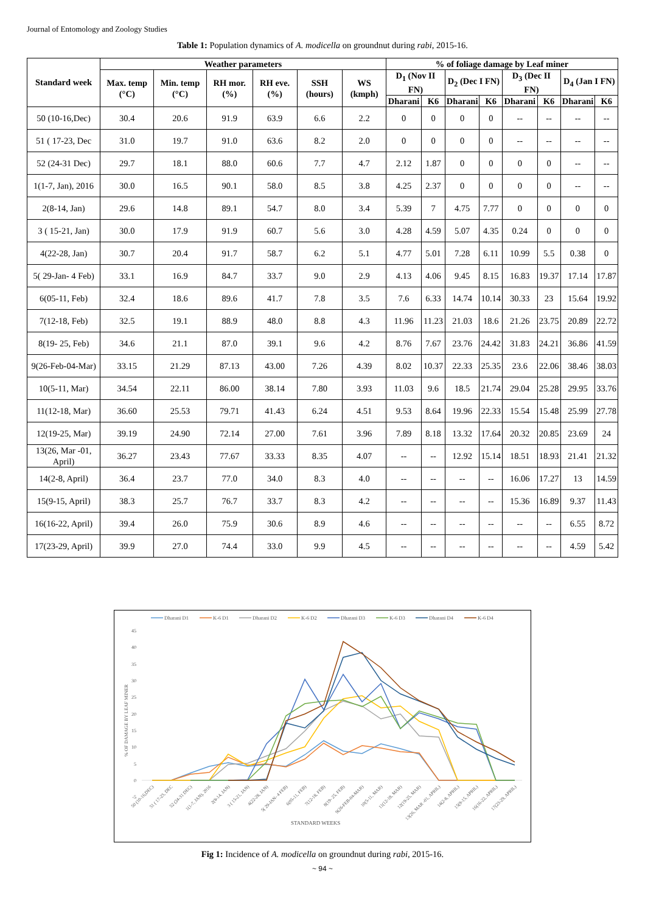Journal of Entomology and Zoology Studies
Table 1: Population dynamics of A. modicella on groundnut during rabi, 2015-16.
| Standard week | Weather parameters | | | | | | % of foliage damage by Leaf miner | | | | | | | |
| --- | --- | --- | --- | --- | --- | --- | --- | --- | --- | --- | --- | --- | --- | --- |
| | Max. temp (°C) | Min. temp (°C) | RH mor. (%) | RH eve. (%) | SSH (hours) | WS (kmph) | D<sub>1</sub> (Nov II FN) | | D<sub>2</sub> (Dec I FN) | | D<sub>3</sub> (Dec II FN) | | D<sub>4</sub> (Jan I FN) | |
| | | | | | | | Dharani | K6 | Dharani | K6 | Dharani | K6 | Dharani | K6 |
| 50 (10-16,Dec) | 30.4 | 20.6 | 91.9 | 63.9 | 6.6 | 2.2 | 0 | 0 | 0 | 0 | -- | -- | -- | -- |
| 51 ( 17-23, Dec | 31.0 | 19.7 | 91.0 | 63.6 | 8.2 | 2.0 | 0 | 0 | 0 | 0 | -- | -- | -- | -- |
| 52 (24-31 Dec) | 29.7 | 18.1 | 88.0 | 60.6 | 7.7 | 4.7 | 2.12 | 1.87 | 0 | 0 | 0 | 0 | -- | -- |
| 1(1-7, Jan), 2016 | 30.0 | 16.5 | 90.1 | 58.0 | 8.5 | 3.8 | 4.25 | 2.37 | 0 | 0 | 0 | 0 | -- | -- |
| 2(8-14, Jan) | 29.6 | 14.8 | 89.1 | 54.7 | 8.0 | 3.4 | 5.39 | 7 | 4.75 | 7.77 | 0 | 0 | 0 | 0 |
| 3 ( 15-21, Jan) | 30.0 | 17.9 | 91.9 | 60.7 | 5.6 | 3.0 | 4.28 | 4.59 | 5.07 | 4.35 | 0.24 | 0 | 0 | 0 |
| 4(22-28, Jan) | 30.7 | 20.4 | 91.7 | 58.7 | 6.2 | 5.1 | 4.77 | 5.01 | 7.28 | 6.11 | 10.99 | 5.5 | 0.38 | 0 |
| 5( 29-Jan- 4 Feb) | 33.1 | 16.9 | 84.7 | 33.7 | 9.0 | 2.9 | 4.13 | 4.06 | 9.45 | 8.15 | 16.83 | 19.37 | 17.14 | 17.87 |
| 6(05-11, Feb) | 32.4 | 18.6 | 89.6 | 41.7 | 7.8 | 3.5 | 7.6 | 6.33 | 14.74 | 10.14 | 30.33 | 23 | 15.64 | 19.92 |
| 7(12-18, Feb) | 32.5 | 19.1 | 88.9 | 48.0 | 8.8 | 4.3 | 11.96 | 11.23 | 21.03 | 18.6 | 21.26 | 23.75 | 20.89 | 22.72 |
| 8(19- 25, Feb) | 34.6 | 21.1 | 87.0 | 39.1 | 9.6 | 4.2 | 8.76 | 7.67 | 23.76 | 24.42 | 31.83 | 24.21 | 36.86 | 41.59 |
| 9(26-Feb-04-Mar) | 33.15 | 21.29 | 87.13 | 43.00 | 7.26 | 4.39 | 8.02 | 10.37 | 22.33 | 25.35 | 23.6 | 22.06 | 38.46 | 38.03 |
| 10(5-11, Mar) | 34.54 | 22.11 | 86.00 | 38.14 | 7.80 | 3.93 | 11.03 | 9.6 | 18.5 | 21.74 | 29.04 | 25.28 | 29.95 | 33.76 |
| 11(12-18, Mar) | 36.60 | 25.53 | 79.71 | 41.43 | 6.24 | 4.51 | 9.53 | 8.64 | 19.96 | 22.33 | 15.54 | 15.48 | 25.99 | 27.78 |
| 12(19-25, Mar) | 39.19 | 24.90 | 72.14 | 27.00 | 7.61 | 3.96 | 7.89 | 8.18 | 13.32 | 17.64 | 20.32 | 20.85 | 23.69 | 24 |
| 13(26, Mar -01, April) | 36.27 | 23.43 | 77.67 | 33.33 | 8.35 | 4.07 | -- | -- | 12.92 | 15.14 | 18.51 | 18.93 | 21.41 | 21.32 |
| 14(2-8, April) | 36.4 | 23.7 | 77.0 | 34.0 | 8.3 | 4.0 | -- | -- | -- | -- | 16.06 | 17.27 | 13 | 14.59 |
| 15(9-15, April) | 38.3 | 25.7 | 76.7 | 33.7 | 8.3 | 4.2 | -- | -- | -- | -- | 15.36 | 16.89 | 9.37 | 11.43 |
| 16(16-22, April) | 39.4 | 26.0 | 75.9 | 30.6 | 8.9 | 4.6 | -- | -- | -- | -- | -- | -- | 6.55 | 8.72 |
| 17(23-29, April) | 39.9 | 27.0 | 74.4 | 33.0 | 9.9 | 4.5 | -- | -- | -- | -- | -- | -- | 4.59 | 5.42 |
Dharani D1
K-6 D1
Dharani D2
K-6 D2
Dharani D3
K-6 D3
Dharani D4
K-6 D4
45
40
35
30
25
20
15
10
5
0
-5
% OF DAMAGE BY LEAF MINER
50 (10-16,DEC)
51 ( 17-23, DEC
52 (24-31 DEC)
1(1-7, JAN), 2016
2(8-14, JAN)
3 ( 15-21, JAN)
4(22-28, JAN)
5( 29-JAN- 4 FEB)
6(05-11, FEB)
7(12-18, FEB)
8(19- 25, FEB)
9(26-FEB-04-MAR)
10(5-11, MAR)
11(12-18, MAR)
12(19-25, MAR)
13(26, MAR -01, APRIL)
14(2-8, APRIL)
15(9-15, APRIL)
16(16-22, APRIL)
17(23-29, APRIL)
STANDARD WEEKS
Fig 1: Incidence of A. modicella on groundnut during rabi, 2015-16.
~ 94 ~